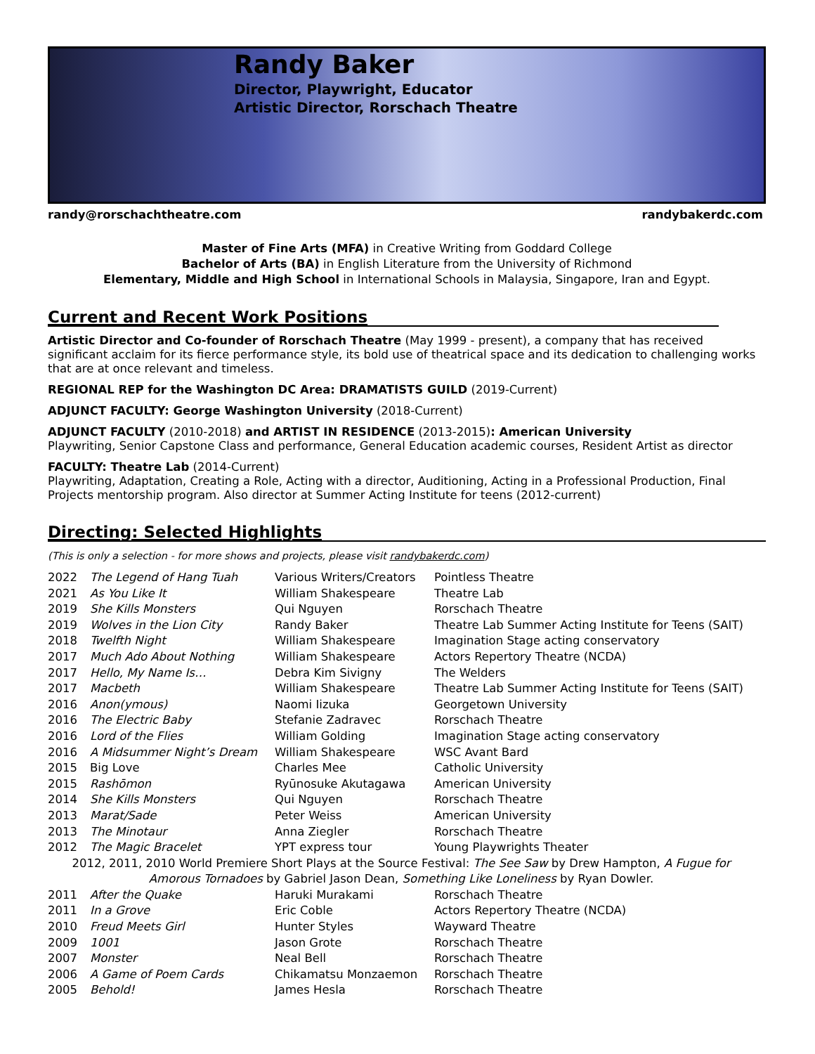Randy Baker
Director, Playwright, Educator
Artistic Director, Rorschach Theatre
randy@rorschachtheatre.com randybakerdc.com
Master of Fine Arts (MFA) in Creative Writing from Goddard College
Bachelor of Arts (BA) in English Literature from the University of Richmond
Elementary, Middle and High School in International Schools in Malaysia, Singapore, Iran and Egypt.
Current and Recent Work Positions
Artistic Director and Co-founder of Rorschach Theatre (May 1999 - present), a company that has received significant acclaim for its fierce performance style, its bold use of theatrical space and its dedication to challenging works that are at once relevant and timeless.
REGIONAL REP for the Washington DC Area: DRAMATISTS GUILD (2019-Current)
ADJUNCT FACULTY: George Washington University (2018-Current)
ADJUNCT FACULTY (2010-2018) and ARTIST IN RESIDENCE (2013-2015): American University
Playwriting, Senior Capstone Class and performance, General Education academic courses, Resident Artist as director
FACULTY: Theatre Lab (2014-Current)
Playwriting, Adaptation, Creating a Role, Acting with a director, Auditioning, Acting in a Professional Production, Final Projects mentorship program. Also director at Summer Acting Institute for teens (2012-current)
Directing: Selected Highlights
(This is only a selection - for more shows and projects, please visit randybakerdc.com)
| 2022 | The Legend of Hang Tuah | Various Writers/Creators | Pointless Theatre |
| 2021 | As You Like It | William Shakespeare | Theatre Lab |
| 2019 | She Kills Monsters | Qui Nguyen | Rorschach Theatre |
| 2019 | Wolves in the Lion City | Randy Baker | Theatre Lab Summer Acting Institute for Teens (SAIT) |
| 2018 | Twelfth Night | William Shakespeare | Imagination Stage acting conservatory |
| 2017 | Much Ado About Nothing | William Shakespeare | Actors Repertory Theatre (NCDA) |
| 2017 | Hello, My Name Is… | Debra Kim Sivigny | The Welders |
| 2017 | Macbeth | William Shakespeare | Theatre Lab Summer Acting Institute for Teens (SAIT) |
| 2016 | Anon(ymous) | Naomi Iizuka | Georgetown University |
| 2016 | The Electric Baby | Stefanie Zadravec | Rorschach Theatre |
| 2016 | Lord of the Flies | William Golding | Imagination Stage acting conservatory |
| 2016 | A Midsummer Night’s Dream | William Shakespeare | WSC Avant Bard |
| 2015 | Big Love | Charles Mee | Catholic University |
| 2015 | Rashōmon | Ryūnosuke Akutagawa | American University |
| 2014 | She Kills Monsters | Qui Nguyen | Rorschach Theatre |
| 2013 | Marat/Sade | Peter Weiss | American University |
| 2013 | The Minotaur | Anna Ziegler | Rorschach Theatre |
| 2012 | The Magic Bracelet | YPT express tour | Young Playwrights Theater |
| 2012, 2011, 2010 World Premiere Short Plays at the Source Festival: The See Saw by Drew Hampton, A Fugue for Amorous Tornadoes by Gabriel Jason Dean, Something Like Loneliness by Ryan Dowler. | | | |
| 2011 | After the Quake | Haruki Murakami | Rorschach Theatre |
| 2011 | In a Grove | Eric Coble | Actors Repertory Theatre (NCDA) |
| 2010 | Freud Meets Girl | Hunter Styles | Wayward Theatre |
| 2009 | 1001 | Jason Grote | Rorschach Theatre |
| 2007 | Monster | Neal Bell | Rorschach Theatre |
| 2006 | A Game of Poem Cards | Chikamatsu Monzaemon | Rorschach Theatre |
| 2005 | Behold! | James Hesla | Rorschach Theatre |